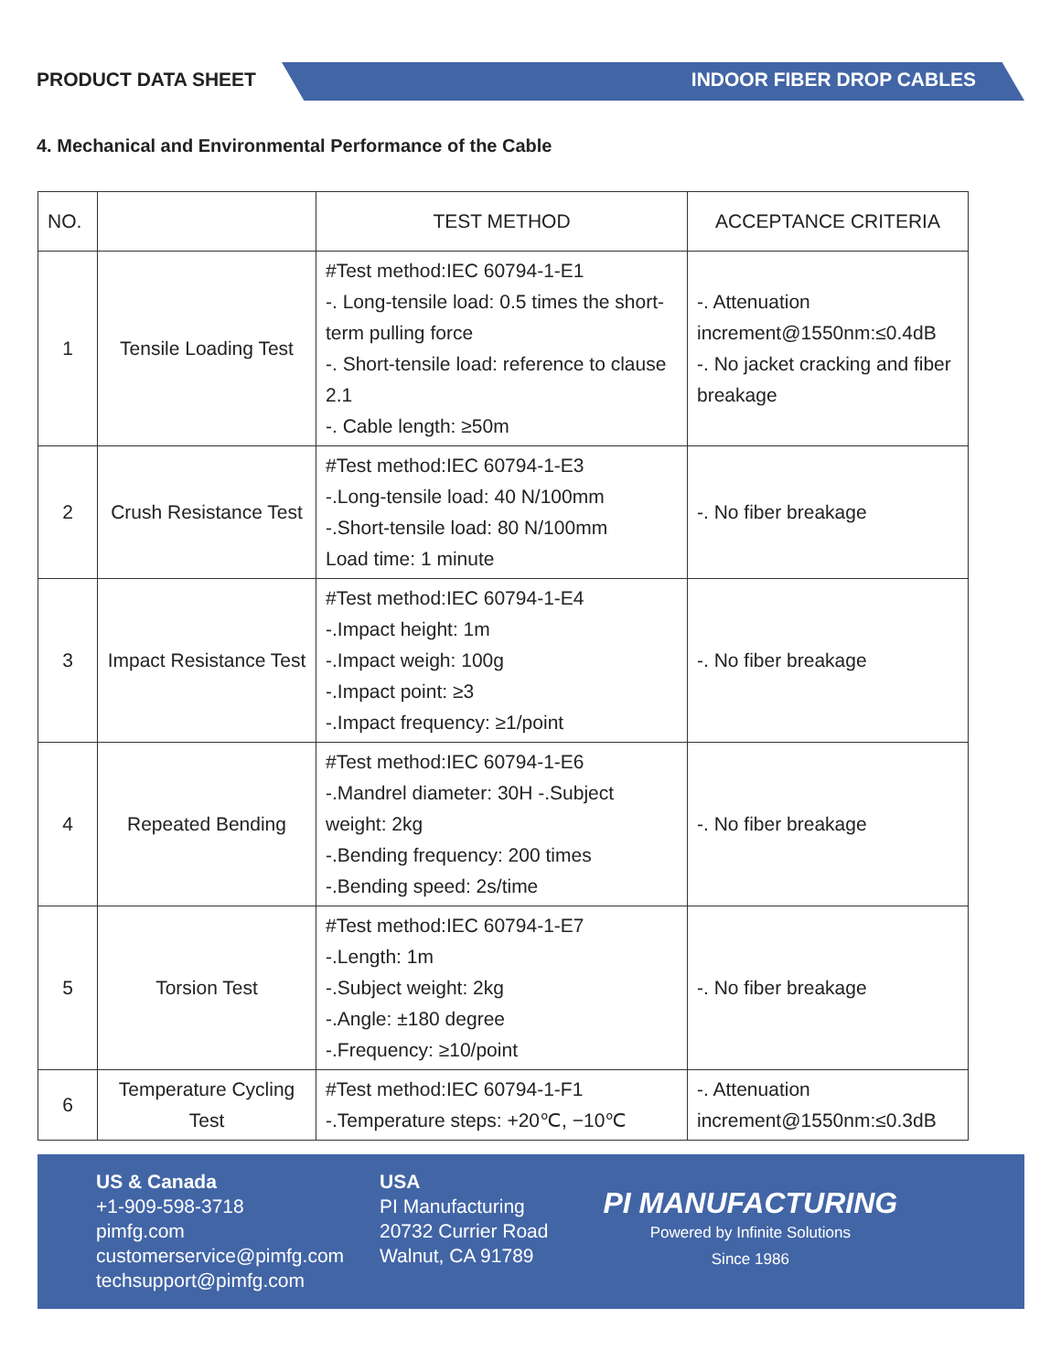PRODUCT DATA SHEET INDOOR FIBER DROP CABLES
4. Mechanical and Environmental Performance of the Cable
| NO. | | TEST METHOD | ACCEPTANCE CRITERIA |
| --- | --- | --- | --- |
| 1 | Tensile Loading Test | #Test method:IEC 60794-1-E1 -. Long-tensile load: 0.5 times the short-term pulling force -. Short-tensile load: reference to clause 2.1 -. Cable length: ≥50m | -. Attenuation increment@1550nm:≤0.4dB -. No jacket cracking and fiber breakage |
| 2 | Crush Resistance Test | #Test method:IEC 60794-1-E3 -.Long-tensile load: 40 N/100mm -.Short-tensile load: 80 N/100mm Load time: 1 minute | -. No fiber breakage |
| 3 | Impact Resistance Test | #Test method:IEC 60794-1-E4 -.Impact height: 1m -.Impact weigh: 100g -.Impact point: ≥3 -.Impact frequency: ≥1/point | -. No fiber breakage |
| 4 | Repeated Bending | #Test method:IEC 60794-1-E6 -.Mandrel diameter: 30H -.Subject weight: 2kg -.Bending frequency: 200 times -.Bending speed: 2s/time | -. No fiber breakage |
| 5 | Torsion Test | #Test method:IEC 60794-1-E7 -.Length: 1m -.Subject weight: 2kg -.Angle: ±180 degree -.Frequency: ≥10/point | -. No fiber breakage |
| 6 | Temperature Cycling Test | #Test method:IEC 60794-1-F1 -.Temperature steps: +20℃, −10℃ | -. Attenuation increment@1550nm:≤0.3dB |
US & Canada
+1-909-598-3718
pimfg.com
customerservice@pimfg.com
techsupport@pimfg.com
USA
PI Manufacturing
20732 Currier Road
Walnut, CA 91789
PI MANUFACTURING
Powered by Infinite Solutions
Since 1986